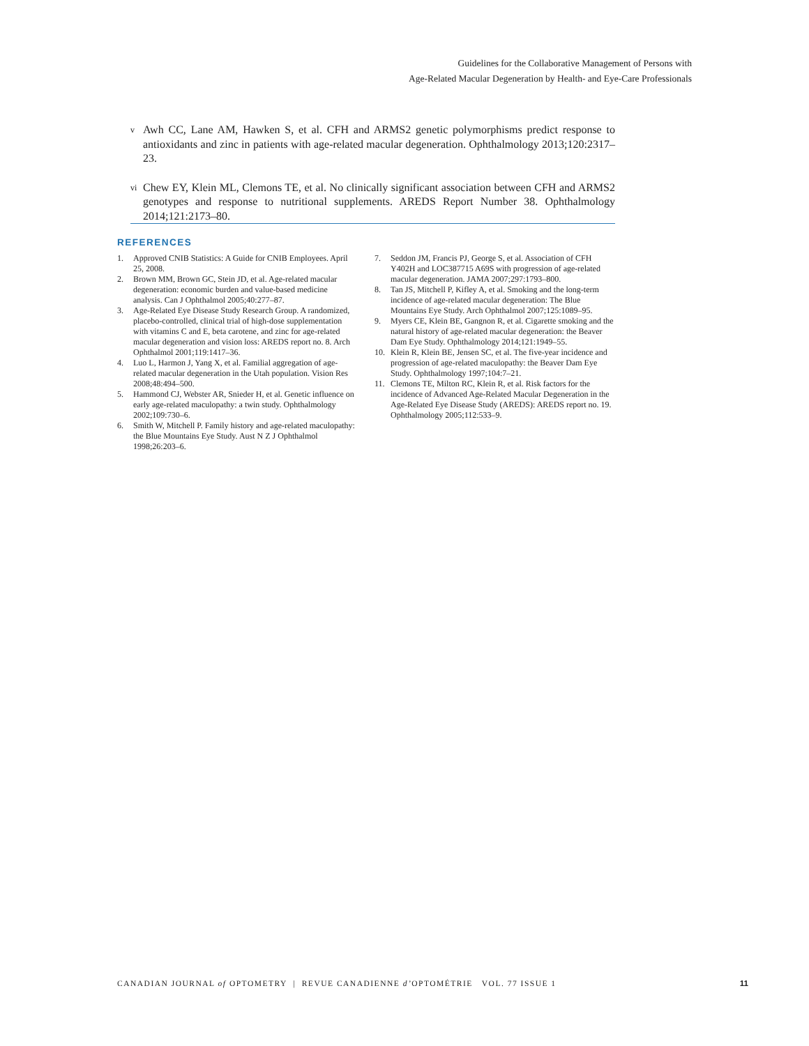Guidelines for the Collaborative Management of Persons with
Age-Related Macular Degeneration by Health- and Eye-Care Professionals
v
Awh CC, Lane AM, Hawken S, et al. CFH and ARMS2 genetic polymorphisms predict response to antioxidants and zinc in patients with age-related macular degeneration. Ophthalmology 2013;120:2317–23.
vi
Chew EY, Klein ML, Clemons TE, et al. No clinically significant association between CFH and ARMS2 genotypes and response to nutritional supplements. AREDS Report Number 38. Ophthalmology 2014;121:2173–80.
REFERENCES
1. Approved CNIB Statistics: A Guide for CNIB Employees. April 25, 2008.
2. Brown MM, Brown GC, Stein JD, et al. Age-related macular degeneration: economic burden and value-based medicine analysis. Can J Ophthalmol 2005;40:277–87.
3. Age-Related Eye Disease Study Research Group. A randomized, placebo-controlled, clinical trial of high-dose supplementation with vitamins C and E, beta carotene, and zinc for age-related macular degeneration and vision loss: AREDS report no. 8. Arch Ophthalmol 2001;119:1417–36.
4. Luo L, Harmon J, Yang X, et al. Familial aggregation of age-related macular degeneration in the Utah population. Vision Res 2008;48:494–500.
5. Hammond CJ, Webster AR, Snieder H, et al. Genetic influence on early age-related maculopathy: a twin study. Ophthalmology 2002;109:730–6.
6. Smith W, Mitchell P. Family history and age-related maculopathy: the Blue Mountains Eye Study. Aust N Z J Ophthalmol 1998;26:203–6.
7. Seddon JM, Francis PJ, George S, et al. Association of CFH Y402H and LOC387715 A69S with progression of age-related macular degeneration. JAMA 2007;297:1793–800.
8. Tan JS, Mitchell P, Kifley A, et al. Smoking and the long-term incidence of age-related macular degeneration: The Blue Mountains Eye Study. Arch Ophthalmol 2007;125:1089–95.
9. Myers CE, Klein BE, Gangnon R, et al. Cigarette smoking and the natural history of age-related macular degeneration: the Beaver Dam Eye Study. Ophthalmology 2014;121:1949–55.
10. Klein R, Klein BE, Jensen SC, et al. The five-year incidence and progression of age-related maculopathy: the Beaver Dam Eye Study. Ophthalmology 1997;104:7–21.
11. Clemons TE, Milton RC, Klein R, et al. Risk factors for the incidence of Advanced Age-Related Macular Degeneration in the Age-Related Eye Disease Study (AREDS): AREDS report no. 19. Ophthalmology 2005;112:533–9.
CANADIAN JOURNAL of OPTOMETRY | REVUE CANADIENNE d’OPTOMÉTRIE VOL. 77 ISSUE 1
11